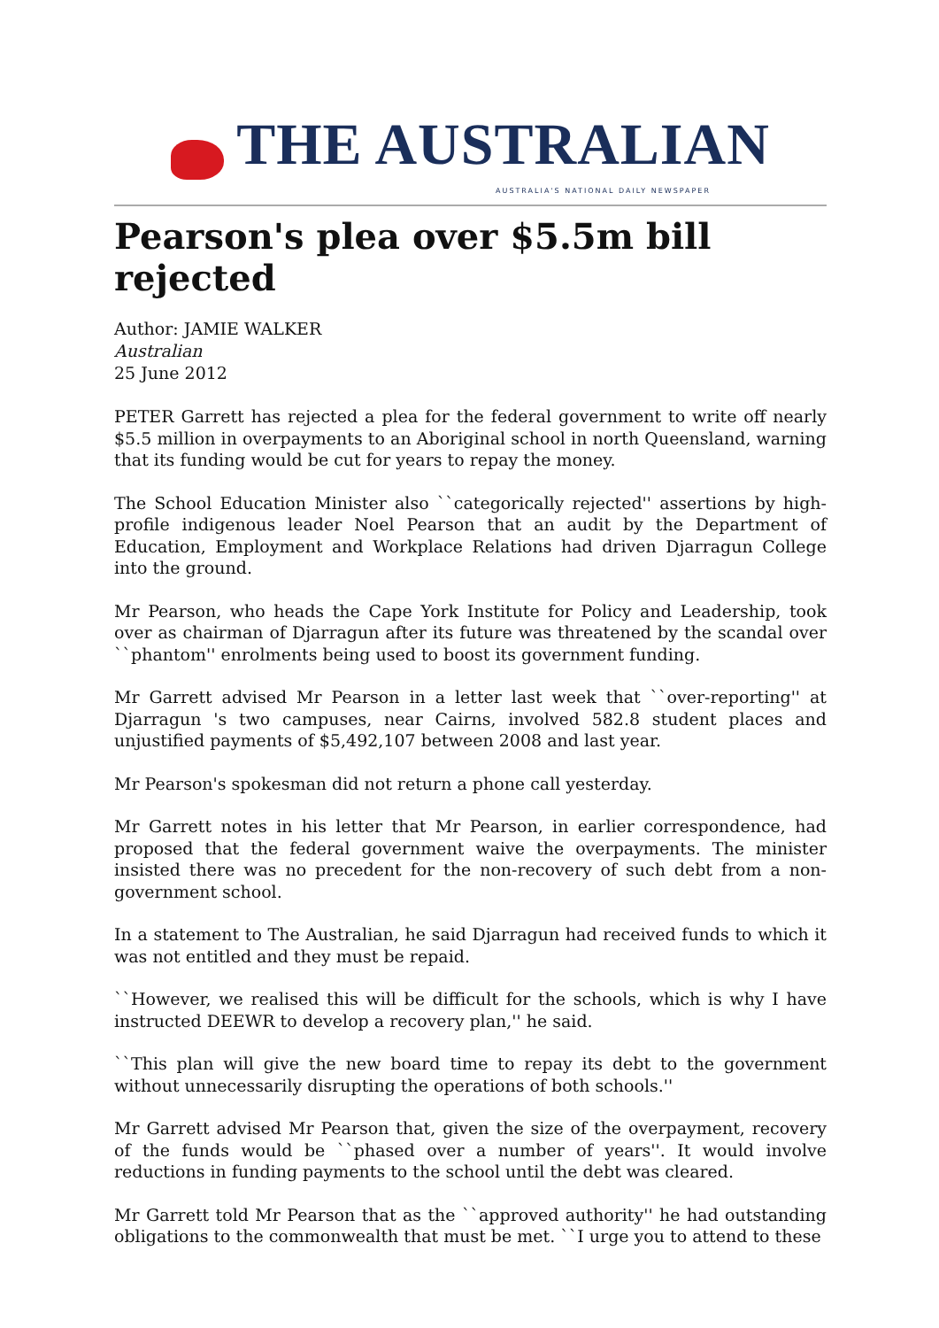THE AUSTRALIAN
AUSTRALIA'S NATIONAL DAILY NEWSPAPER
Pearson's plea over $5.5m bill rejected
Author: JAMIE WALKER
Australian
25 June 2012
PETER Garrett has rejected a plea for the federal government to write off nearly $5.5 million in overpayments to an Aboriginal school in north Queensland, warning that its funding would be cut for years to repay the money.
The School Education Minister also ``categorically rejected'' assertions by high-profile indigenous leader Noel Pearson that an audit by the Department of Education, Employment and Workplace Relations had driven Djarragun College into the ground.
Mr Pearson, who heads the Cape York Institute for Policy and Leadership, took over as chairman of Djarragun after its future was threatened by the scandal over ``phantom'' enrolments being used to boost its government funding.
Mr Garrett advised Mr Pearson in a letter last week that ``over-reporting'' at Djarragun 's two campuses, near Cairns, involved 582.8 student places and unjustified payments of $5,492,107 between 2008 and last year.
Mr Pearson's spokesman did not return a phone call yesterday.
Mr Garrett notes in his letter that Mr Pearson, in earlier correspondence, had proposed that the federal government waive the overpayments. The minister insisted there was no precedent for the non-recovery of such debt from a non-government school.
In a statement to The Australian, he said Djarragun had received funds to which it was not entitled and they must be repaid.
``However, we realised this will be difficult for the schools, which is why I have instructed DEEWR to develop a recovery plan,'' he said.
``This plan will give the new board time to repay its debt to the government without unnecessarily disrupting the operations of both schools.''
Mr Garrett advised Mr Pearson that, given the size of the overpayment, recovery of the funds would be ``phased over a number of years''. It would involve reductions in funding payments to the school until the debt was cleared.
Mr Garrett told Mr Pearson that as the ``approved authority'' he had outstanding obligations to the commonwealth that must be met. ``I urge you to attend to these